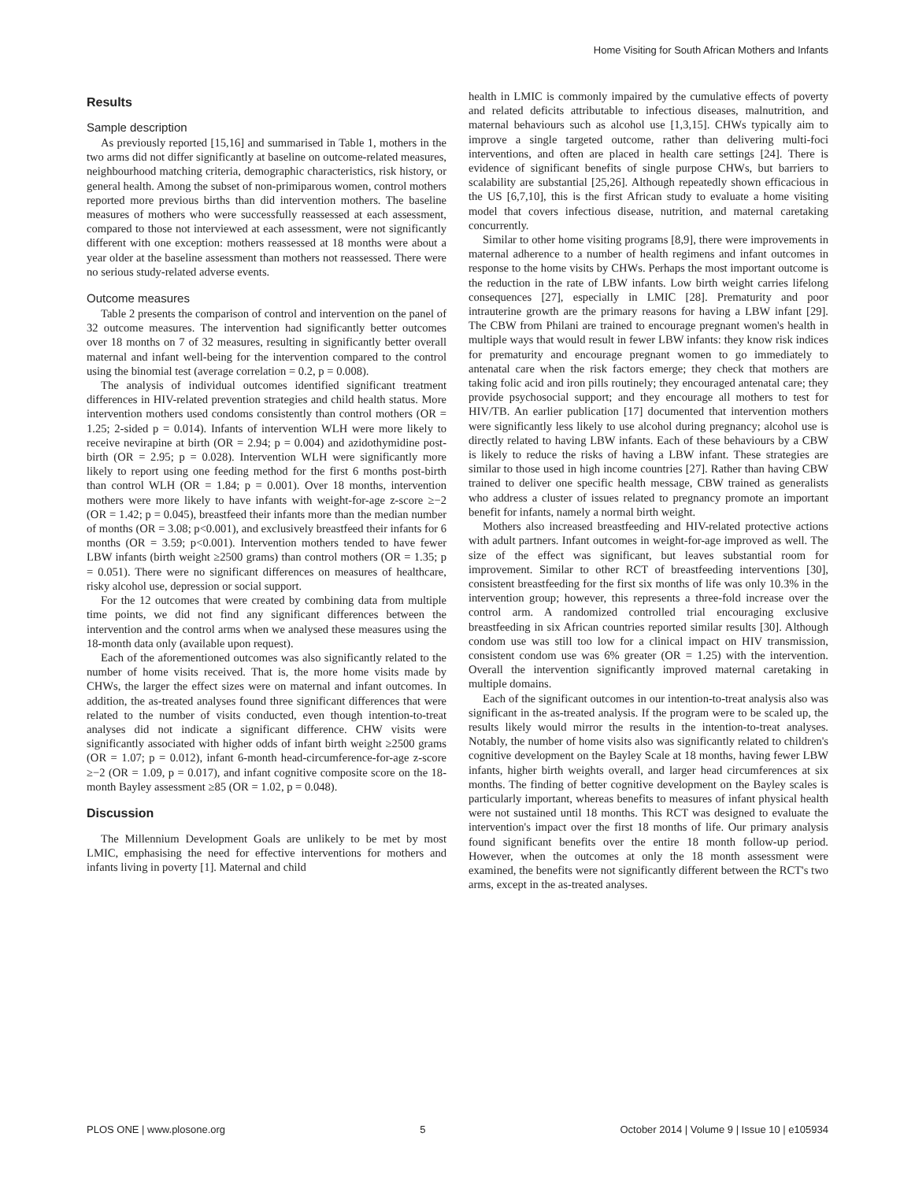Home Visiting for South African Mothers and Infants
Results
Sample description
As previously reported [15,16] and summarised in Table 1, mothers in the two arms did not differ significantly at baseline on outcome-related measures, neighbourhood matching criteria, demographic characteristics, risk history, or general health. Among the subset of non-primiparous women, control mothers reported more previous births than did intervention mothers. The baseline measures of mothers who were successfully reassessed at each assessment, compared to those not interviewed at each assessment, were not significantly different with one exception: mothers reassessed at 18 months were about a year older at the baseline assessment than mothers not reassessed. There were no serious study-related adverse events.
Outcome measures
Table 2 presents the comparison of control and intervention on the panel of 32 outcome measures. The intervention had significantly better outcomes over 18 months on 7 of 32 measures, resulting in significantly better overall maternal and infant well-being for the intervention compared to the control using the binomial test (average correlation = 0.2, p = 0.008).
The analysis of individual outcomes identified significant treatment differences in HIV-related prevention strategies and child health status. More intervention mothers used condoms consistently than control mothers (OR = 1.25; 2-sided p = 0.014). Infants of intervention WLH were more likely to receive nevirapine at birth (OR = 2.94; p = 0.004) and azidothymidine post-birth (OR = 2.95; p = 0.028). Intervention WLH were significantly more likely to report using one feeding method for the first 6 months post-birth than control WLH (OR = 1.84; p = 0.001). Over 18 months, intervention mothers were more likely to have infants with weight-for-age z-score ≥−2 (OR = 1.42; p = 0.045), breastfeed their infants more than the median number of months (OR = 3.08; p<0.001), and exclusively breastfeed their infants for 6 months (OR = 3.59; p<0.001). Intervention mothers tended to have fewer LBW infants (birth weight ≥2500 grams) than control mothers (OR = 1.35; p = 0.051). There were no significant differences on measures of healthcare, risky alcohol use, depression or social support.
For the 12 outcomes that were created by combining data from multiple time points, we did not find any significant differences between the intervention and the control arms when we analysed these measures using the 18-month data only (available upon request).
Each of the aforementioned outcomes was also significantly related to the number of home visits received. That is, the more home visits made by CHWs, the larger the effect sizes were on maternal and infant outcomes. In addition, the as-treated analyses found three significant differences that were related to the number of visits conducted, even though intention-to-treat analyses did not indicate a significant difference. CHW visits were significantly associated with higher odds of infant birth weight ≥2500 grams (OR = 1.07; p = 0.012), infant 6-month head-circumference-for-age z-score ≥−2 (OR = 1.09, p = 0.017), and infant cognitive composite score on the 18-month Bayley assessment ≥85 (OR = 1.02, p = 0.048).
Discussion
The Millennium Development Goals are unlikely to be met by most LMIC, emphasising the need for effective interventions for mothers and infants living in poverty [1]. Maternal and child
health in LMIC is commonly impaired by the cumulative effects of poverty and related deficits attributable to infectious diseases, malnutrition, and maternal behaviours such as alcohol use [1,3,15]. CHWs typically aim to improve a single targeted outcome, rather than delivering multi-foci interventions, and often are placed in health care settings [24]. There is evidence of significant benefits of single purpose CHWs, but barriers to scalability are substantial [25,26]. Although repeatedly shown efficacious in the US [6,7,10], this is the first African study to evaluate a home visiting model that covers infectious disease, nutrition, and maternal caretaking concurrently.
Similar to other home visiting programs [8,9], there were improvements in maternal adherence to a number of health regimens and infant outcomes in response to the home visits by CHWs. Perhaps the most important outcome is the reduction in the rate of LBW infants. Low birth weight carries lifelong consequences [27], especially in LMIC [28]. Prematurity and poor intrauterine growth are the primary reasons for having a LBW infant [29]. The CBW from Philani are trained to encourage pregnant women's health in multiple ways that would result in fewer LBW infants: they know risk indices for prematurity and encourage pregnant women to go immediately to antenatal care when the risk factors emerge; they check that mothers are taking folic acid and iron pills routinely; they encouraged antenatal care; they provide psychosocial support; and they encourage all mothers to test for HIV/TB. An earlier publication [17] documented that intervention mothers were significantly less likely to use alcohol during pregnancy; alcohol use is directly related to having LBW infants. Each of these behaviours by a CBW is likely to reduce the risks of having a LBW infant. These strategies are similar to those used in high income countries [27]. Rather than having CBW trained to deliver one specific health message, CBW trained as generalists who address a cluster of issues related to pregnancy promote an important benefit for infants, namely a normal birth weight.
Mothers also increased breastfeeding and HIV-related protective actions with adult partners. Infant outcomes in weight-for-age improved as well. The size of the effect was significant, but leaves substantial room for improvement. Similar to other RCT of breastfeeding interventions [30], consistent breastfeeding for the first six months of life was only 10.3% in the intervention group; however, this represents a three-fold increase over the control arm. A randomized controlled trial encouraging exclusive breastfeeding in six African countries reported similar results [30]. Although condom use was still too low for a clinical impact on HIV transmission, consistent condom use was 6% greater (OR = 1.25) with the intervention. Overall the intervention significantly improved maternal caretaking in multiple domains.
Each of the significant outcomes in our intention-to-treat analysis also was significant in the as-treated analysis. If the program were to be scaled up, the results likely would mirror the results in the intention-to-treat analyses. Notably, the number of home visits also was significantly related to children's cognitive development on the Bayley Scale at 18 months, having fewer LBW infants, higher birth weights overall, and larger head circumferences at six months. The finding of better cognitive development on the Bayley scales is particularly important, whereas benefits to measures of infant physical health were not sustained until 18 months. This RCT was designed to evaluate the intervention's impact over the first 18 months of life. Our primary analysis found significant benefits over the entire 18 month follow-up period. However, when the outcomes at only the 18 month assessment were examined, the benefits were not significantly different between the RCT's two arms, except in the as-treated analyses.
PLOS ONE | www.plosone.org 5 October 2014 | Volume 9 | Issue 10 | e105934